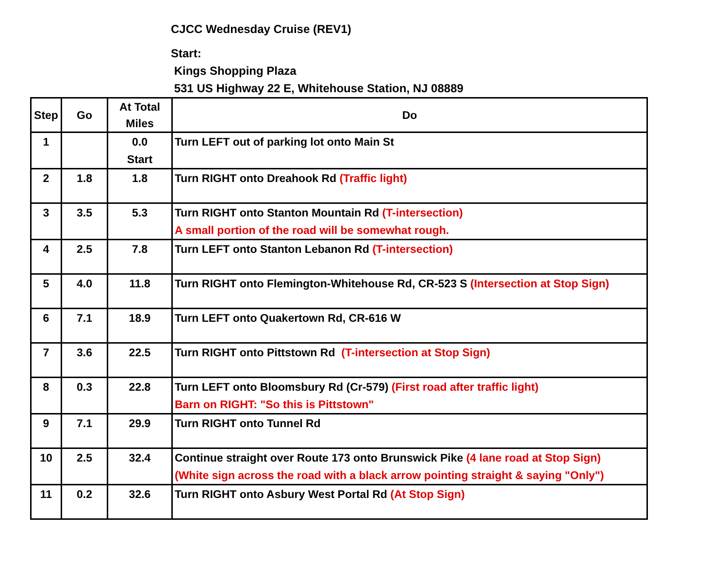CJCC Wednesday Cruise (REV1)
Start:
Kings Shopping Plaza
531 US Highway 22 E, Whitehouse Station, NJ 08889
| Step | Go | At Total Miles | Do |
| --- | --- | --- | --- |
| 1 | | 0.0 Start | Turn LEFT out of parking lot onto Main St |
| 2 | 1.8 | 1.8 | Turn RIGHT onto Dreahook Rd (Traffic light) |
| 3 | 3.5 | 5.3 | Turn RIGHT onto Stanton Mountain Rd (T-intersection) A small portion of the road will be somewhat rough. |
| 4 | 2.5 | 7.8 | Turn LEFT onto Stanton Lebanon Rd (T-intersection) |
| 5 | 4.0 | 11.8 | Turn RIGHT onto Flemington-Whitehouse Rd, CR-523 S (Intersection at Stop Sign) |
| 6 | 7.1 | 18.9 | Turn LEFT onto Quakertown Rd, CR-616 W |
| 7 | 3.6 | 22.5 | Turn RIGHT onto Pittstown Rd (T-intersection at Stop Sign) |
| 8 | 0.3 | 22.8 | Turn LEFT onto Bloomsbury Rd (Cr-579) (First road after traffic light) Barn on RIGHT: "So this is Pittstown" |
| 9 | 7.1 | 29.9 | Turn RIGHT onto Tunnel Rd |
| 10 | 2.5 | 32.4 | Continue straight over Route 173 onto Brunswick Pike (4 lane road at Stop Sign) (White sign across the road with a black arrow pointing straight & saying "Only") |
| 11 | 0.2 | 32.6 | Turn RIGHT onto Asbury West Portal Rd (At Stop Sign) |